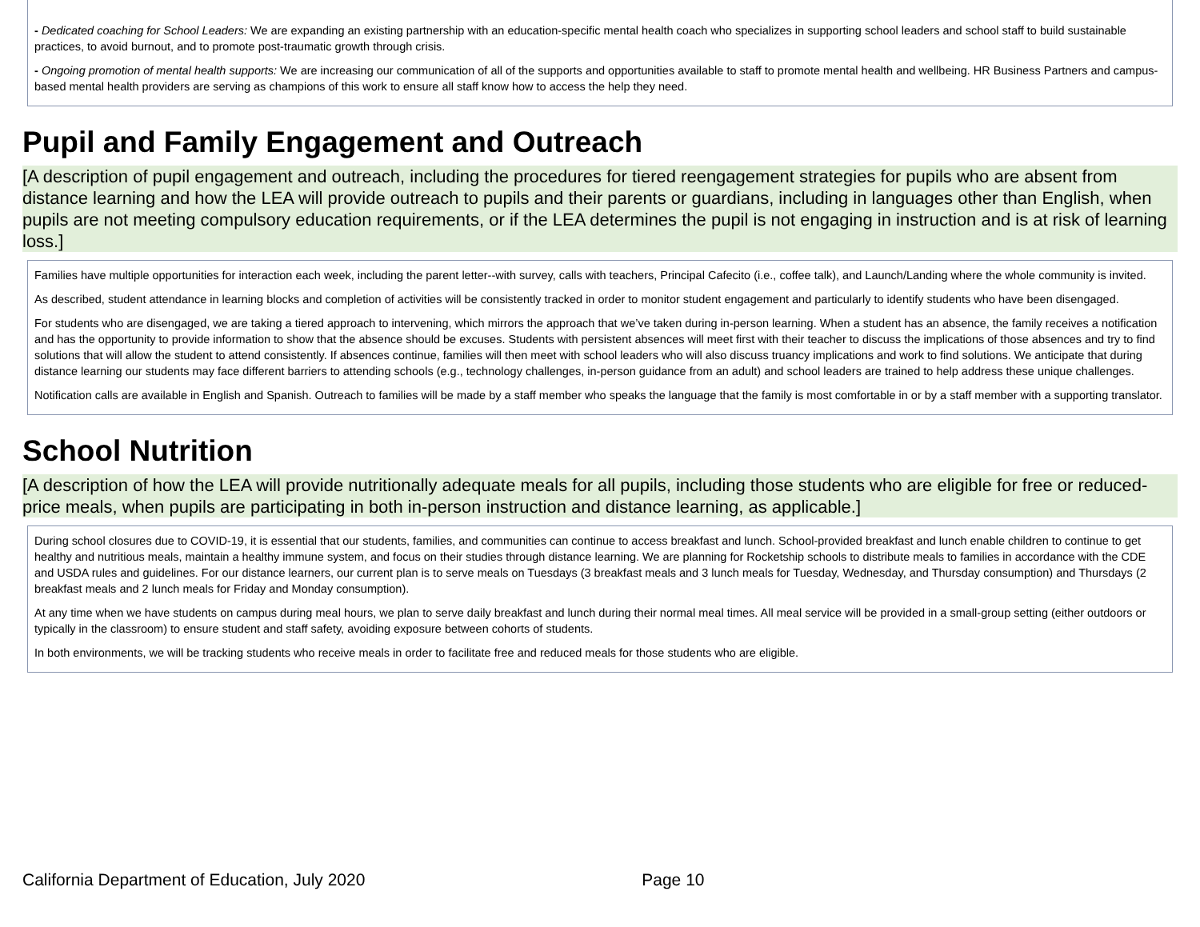- Dedicated coaching for School Leaders: We are expanding an existing partnership with an education-specific mental health coach who specializes in supporting school leaders and school staff to build sustainable practices, to avoid burnout, and to promote post-traumatic growth through crisis.
- Ongoing promotion of mental health supports: We are increasing our communication of all of the supports and opportunities available to staff to promote mental health and wellbeing. HR Business Partners and campus-based mental health providers are serving as champions of this work to ensure all staff know how to access the help they need.
Pupil and Family Engagement and Outreach
[A description of pupil engagement and outreach, including the procedures for tiered reengagement strategies for pupils who are absent from distance learning and how the LEA will provide outreach to pupils and their parents or guardians, including in languages other than English, when pupils are not meeting compulsory education requirements, or if the LEA determines the pupil is not engaging in instruction and is at risk of learning loss.]
Families have multiple opportunities for interaction each week, including the parent letter--with survey, calls with teachers, Principal Cafecito (i.e., coffee talk), and Launch/Landing where the whole community is invited.
As described, student attendance in learning blocks and completion of activities will be consistently tracked in order to monitor student engagement and particularly to identify students who have been disengaged.
For students who are disengaged, we are taking a tiered approach to intervening, which mirrors the approach that we’ve taken during in-person learning. When a student has an absence, the family receives a notification and has the opportunity to provide information to show that the absence should be excuses. Students with persistent absences will meet first with their teacher to discuss the implications of those absences and try to find solutions that will allow the student to attend consistently. If absences continue, families will then meet with school leaders who will also discuss truancy implications and work to find solutions. We anticipate that during distance learning our students may face different barriers to attending schools (e.g., technology challenges, in-person guidance from an adult) and school leaders are trained to help address these unique challenges.
Notification calls are available in English and Spanish. Outreach to families will be made by a staff member who speaks the language that the family is most comfortable in or by a staff member with a supporting translator.
School Nutrition
[A description of how the LEA will provide nutritionally adequate meals for all pupils, including those students who are eligible for free or reduced-price meals, when pupils are participating in both in-person instruction and distance learning, as applicable.]
During school closures due to COVID-19, it is essential that our students, families, and communities can continue to access breakfast and lunch. School-provided breakfast and lunch enable children to continue to get healthy and nutritious meals, maintain a healthy immune system, and focus on their studies through distance learning. We are planning for Rocketship schools to distribute meals to families in accordance with the CDE and USDA rules and guidelines. For our distance learners, our current plan is to serve meals on Tuesdays (3 breakfast meals and 3 lunch meals for Tuesday, Wednesday, and Thursday consumption) and Thursdays (2 breakfast meals and 2 lunch meals for Friday and Monday consumption).
At any time when we have students on campus during meal hours, we plan to serve daily breakfast and lunch during their normal meal times. All meal service will be provided in a small-group setting (either outdoors or typically in the classroom) to ensure student and staff safety, avoiding exposure between cohorts of students.
In both environments, we will be tracking students who receive meals in order to facilitate free and reduced meals for those students who are eligible.
California Department of Education, July 2020 Page 10